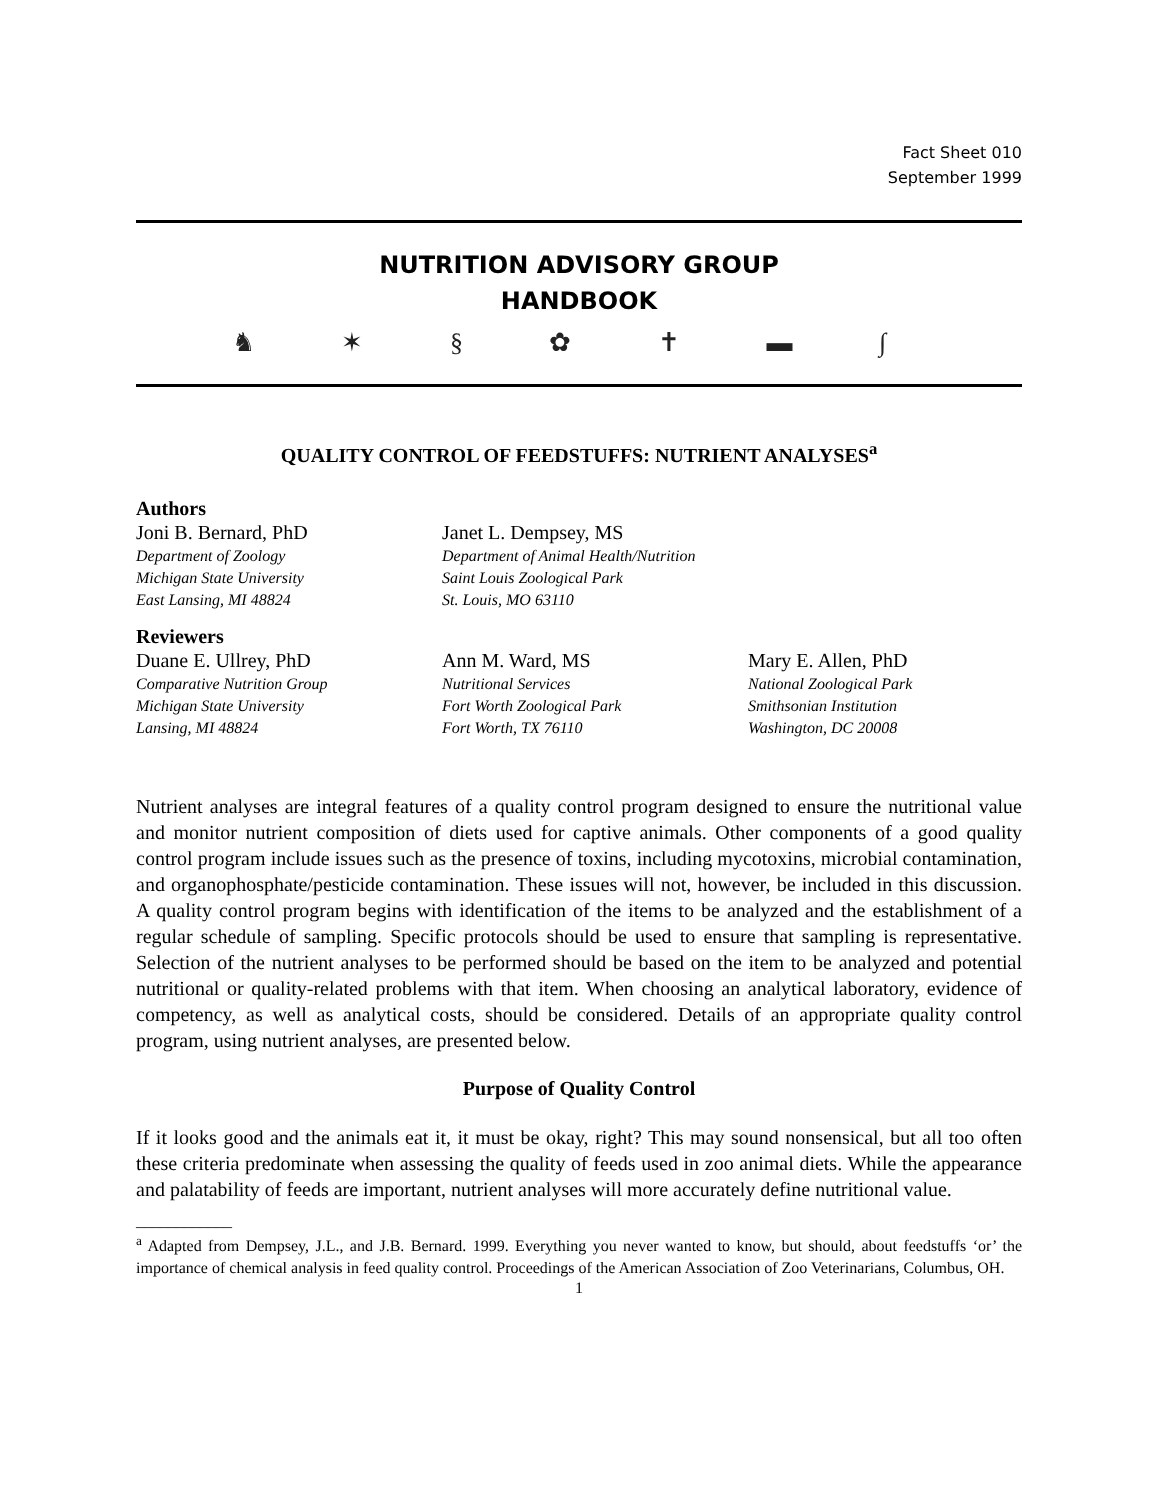Fact Sheet 010
September 1999
NUTRITION ADVISORY GROUP
HANDBOOK
♞ ✶ § ✿ ✝ ▬ ∫
QUALITY CONTROL OF FEEDSTUFFS: NUTRIENT ANALYSES<sup>a</sup>
Authors
Joni B. Bernard, PhD
Department of Zoology
Michigan State University
East Lansing, MI 48824
Janet L. Dempsey, MS
Department of Animal Health/Nutrition
Saint Louis Zoological Park
St. Louis, MO 63110
Reviewers
Duane E. Ullrey, PhD
Comparative Nutrition Group
Michigan State University
Lansing, MI 48824
Ann M. Ward, MS
Nutritional Services
Fort Worth Zoological Park
Fort Worth, TX 76110
Mary E. Allen, PhD
National Zoological Park
Smithsonian Institution
Washington, DC 20008
Nutrient analyses are integral features of a quality control program designed to ensure the nutritional value and monitor nutrient composition of diets used for captive animals. Other components of a good quality control program include issues such as the presence of toxins, including mycotoxins, microbial contamination, and organophosphate/pesticide contamination. These issues will not, however, be included in this discussion. A quality control program begins with identification of the items to be analyzed and the establishment of a regular schedule of sampling. Specific protocols should be used to ensure that sampling is representative. Selection of the nutrient analyses to be performed should be based on the item to be analyzed and potential nutritional or quality-related problems with that item. When choosing an analytical laboratory, evidence of competency, as well as analytical costs, should be considered. Details of an appropriate quality control program, using nutrient analyses, are presented below.
Purpose of Quality Control
If it looks good and the animals eat it, it must be okay, right? This may sound nonsensical, but all too often these criteria predominate when assessing the quality of feeds used in zoo animal diets. While the appearance and palatability of feeds are important, nutrient analyses will more accurately define nutritional value.
____________
<sup>a</sup> Adapted from Dempsey, J.L., and J.B. Bernard. 1999. Everything you never wanted to know, but should, about feedstuffs ‘or’ the importance of chemical analysis in feed quality control. Proceedings of the American Association of Zoo Veterinarians, Columbus, OH.
1